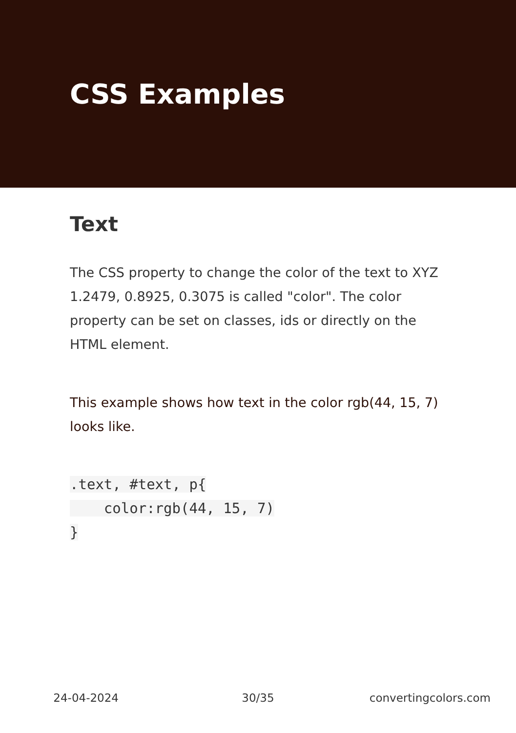CSS Examples
Text
The CSS property to change the color of the text to XYZ 1.2479, 0.8925, 0.3075 is called "color". The color property can be set on classes, ids or directly on the HTML element.
This example shows how text in the color rgb(44, 15, 7) looks like.
.text, #text, p{
    color:rgb(44, 15, 7)
}
24-04-2024 30/35 convertingcolors.com